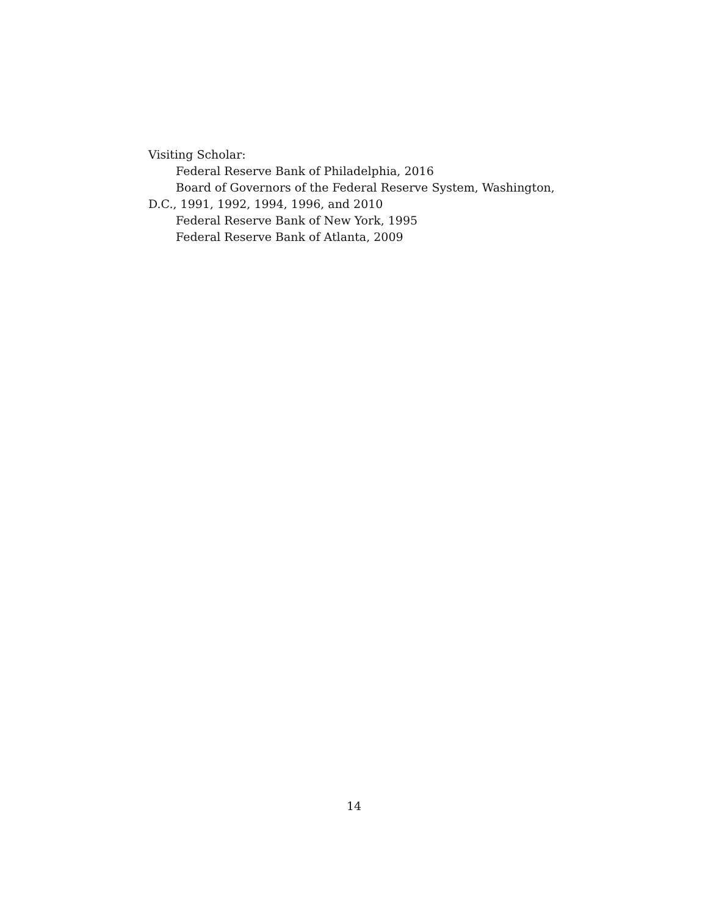Visiting Scholar:
Federal Reserve Bank of Philadelphia, 2016
Board of Governors of the Federal Reserve System, Washington, D.C., 1991, 1992, 1994, 1996, and 2010
Federal Reserve Bank of New York, 1995
Federal Reserve Bank of Atlanta, 2009
14